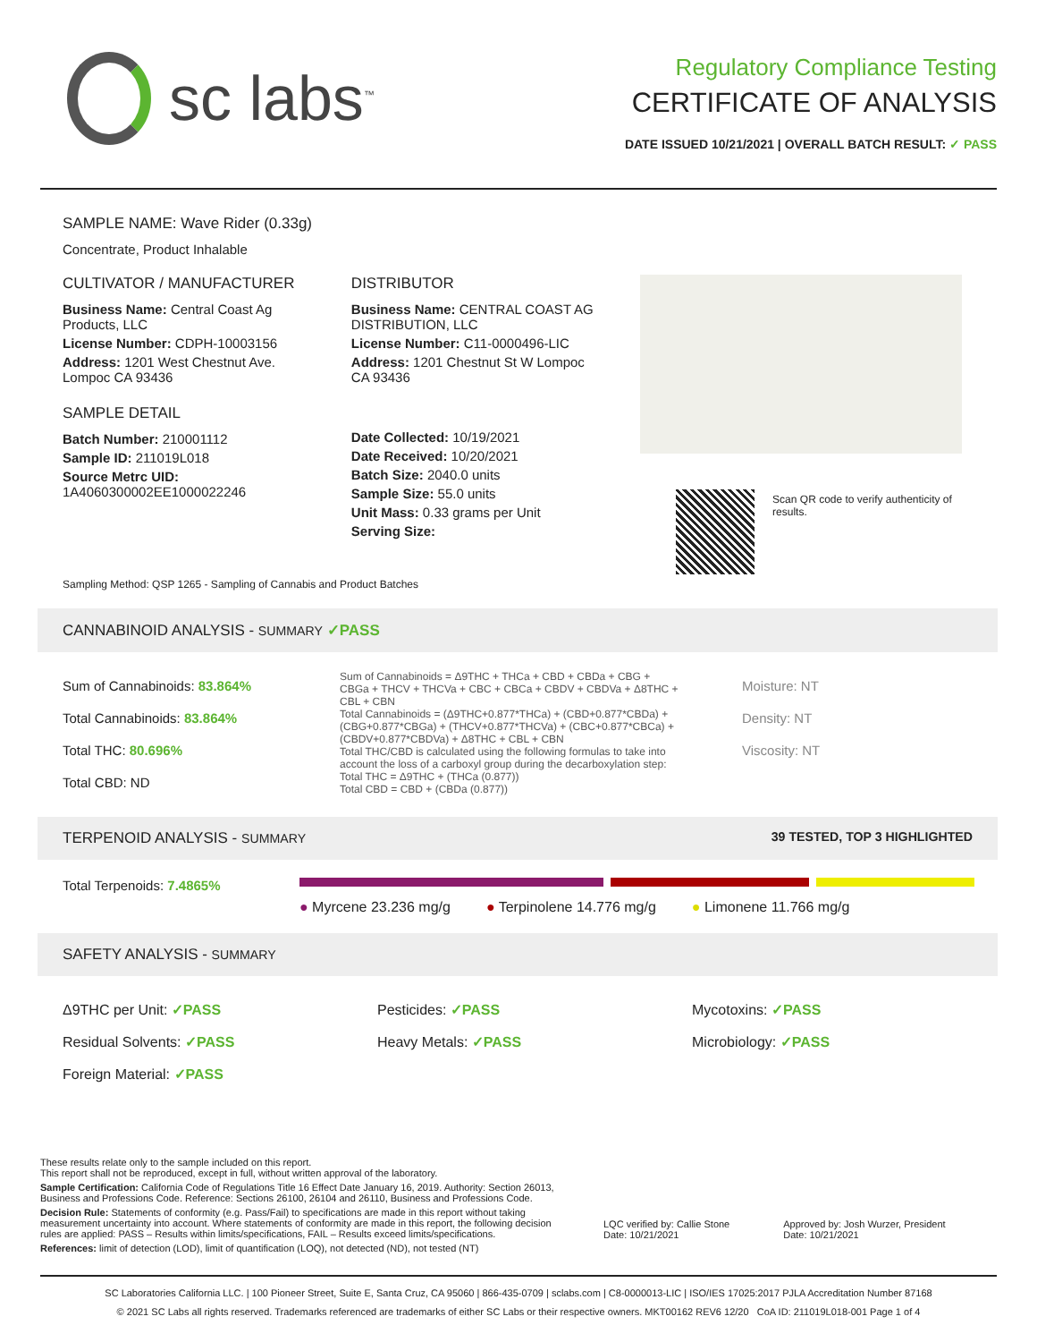sc labs<sup>™</sup>
Regulatory Compliance Testing
CERTIFICATE OF ANALYSIS
DATE ISSUED 10/21/2021 | OVERALL BATCH RESULT: ✓ PASS
SAMPLE NAME: Wave Rider (0.33g)
Concentrate, Product Inhalable
CULTIVATOR / MANUFACTURER
Business Name: Central Coast Ag Products, LLC
License Number: CDPH-10003156
Address: 1201 West Chestnut Ave. Lompoc CA 93436
SAMPLE DETAIL
Batch Number: 210001112
Sample ID: 211019L018
Source Metrc UID:
1A4060300002EE1000022246
DISTRIBUTOR
Business Name: CENTRAL COAST AG DISTRIBUTION, LLC
License Number: C11-0000496-LIC
Address: 1201 Chestnut St W Lompoc CA 93436
Date Collected: 10/19/2021
Date Received: 10/20/2021
Batch Size: 2040.0 units
Sample Size: 55.0 units
Unit Mass: 0.33 grams per Unit
Serving Size:
Scan QR code to verify authenticity of results.
Sampling Method: QSP 1265 - Sampling of Cannabis and Product Batches
CANNABINOID ANALYSIS - SUMMARY ✓PASS
Sum of Cannabinoids: 83.864%
Total Cannabinoids: 83.864%
Total THC: 80.696%
Total CBD: ND
Sum of Cannabinoids = Δ9THC + THCa + CBD + CBDa + CBG + CBGa + THCV + THCVa + CBC + CBCa + CBDV + CBDVa + Δ8THC + CBL + CBN
Total Cannabinoids = (Δ9THC+0.877*THCa) + (CBD+0.877*CBDa) + (CBG+0.877*CBGa) + (THCV+0.877*THCVa) + (CBC+0.877*CBCa) + (CBDV+0.877*CBDVa) + Δ8THC + CBL + CBN
Total THC/CBD is calculated using the following formulas to take into account the loss of a carboxyl group during the decarboxylation step:
Total THC = Δ9THC + (THCa (0.877))
Total CBD = CBD + (CBDa (0.877))
Moisture: NT
Density: NT
Viscosity: NT
TERPENOID ANALYSIS - SUMMARY 39 TESTED, TOP 3 HIGHLIGHTED
Total Terpenoids: 7.4865%
● Myrcene 23.236 mg/g ● Terpinolene 14.776 mg/g ● Limonene 11.766 mg/g
SAFETY ANALYSIS - SUMMARY
Δ9THC per Unit: ✓PASS
Residual Solvents: ✓PASS
Foreign Material: ✓PASS
Pesticides: ✓PASS
Heavy Metals: ✓PASS
Mycotoxins: ✓PASS
Microbiology: ✓PASS
These results relate only to the sample included on this report.
This report shall not be reproduced, except in full, without written approval of the laboratory.
Sample Certification: California Code of Regulations Title 16 Effect Date January 16, 2019. Authority: Section 26013, Business and Professions Code. Reference: Sections 26100, 26104 and 26110, Business and Professions Code.
Decision Rule: Statements of conformity (e.g. Pass/Fail) to specifications are made in this report without taking measurement uncertainty into account. Where statements of conformity are made in this report, the following decision rules are applied: PASS – Results within limits/specifications, FAIL – Results exceed limits/specifications.
References: limit of detection (LOD), limit of quantification (LOQ), not detected (ND), not tested (NT)
LQC verified by: Callie Stone
Date: 10/21/2021
Approved by: Josh Wurzer, President
Date: 10/21/2021
SC Laboratories California LLC. | 100 Pioneer Street, Suite E, Santa Cruz, CA 95060 | 866-435-0709 | sclabs.com | C8-0000013-LIC | ISO/IES 17025:2017 PJLA Accreditation Number 87168
© 2021 SC Labs all rights reserved. Trademarks referenced are trademarks of either SC Labs or their respective owners. MKT00162 REV6 12/20 CoA ID: 211019L018-001 Page 1 of 4